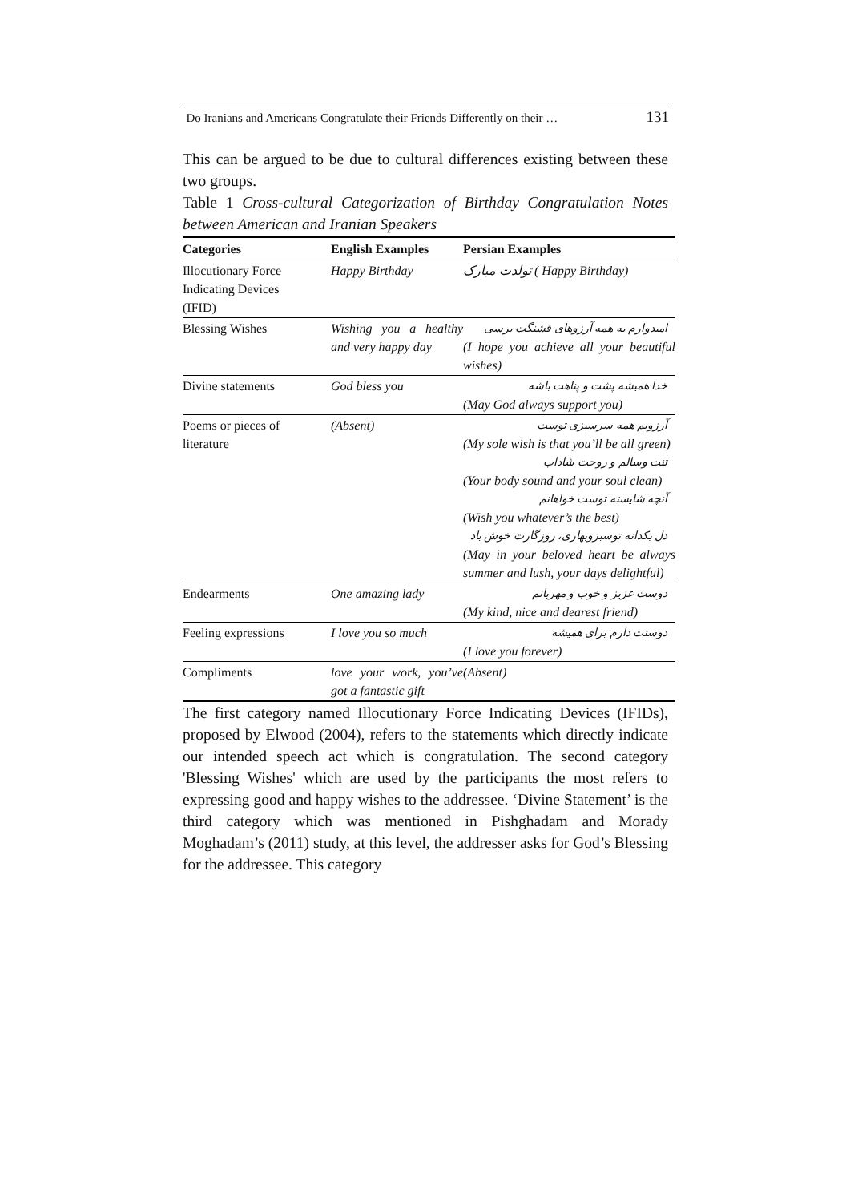Do Iranians and Americans Congratulate their Friends Differently on their … 131
This can be argued to be due to cultural differences existing between these two groups.
Table 1 Cross-cultural Categorization of Birthday Congratulation Notes between American and Iranian Speakers
| Categories | English Examples | Persian Examples |
| --- | --- | --- |
| Illocutionary Force Indicating Devices (IFID) | Happy Birthday | تولدت مبارک ( Happy Birthday) |
| Blessing Wishes | Wishing you a healthy and very happy day | امیدوارم به همه آرزوهای قشنگت برسی (I hope you achieve all your beautiful wishes) |
| Divine statements | God bless you | خدا همیشه پشت و پناهت باشه (May God always support you) |
| Poems or pieces of literature | (Absent) | آرزویم همه سرسبزی توست (My sole wish is that you’ll be all green) تنت وسالم و روحت شاداب (Your body sound and your soul clean) آنچه شایسته توست خواهانم (Wish you whatever’s the best) دل یکدانه توسبزوبهاری، روزگارت خوش باد (May in your beloved heart be always summer and lush, your days delightful) |
| Endearments | One amazing lady | دوست عزیز و خوب و مهربانم (My kind, nice and dearest friend) |
| Feeling expressions | I love you so much | دوستت دارم برای همیشه (I love you forever) |
| Compliments | love your work, you’ve got a fantastic gift | (Absent) |
The first category named Illocutionary Force Indicating Devices (IFIDs), proposed by Elwood (2004), refers to the statements which directly indicate our intended speech act which is congratulation. The second category 'Blessing Wishes' which are used by the participants the most refers to expressing good and happy wishes to the addressee. ‘Divine Statement’ is the third category which was mentioned in Pishghadam and Morady Moghadam’s (2011) study, at this level, the addresser asks for God’s Blessing for the addressee. This category